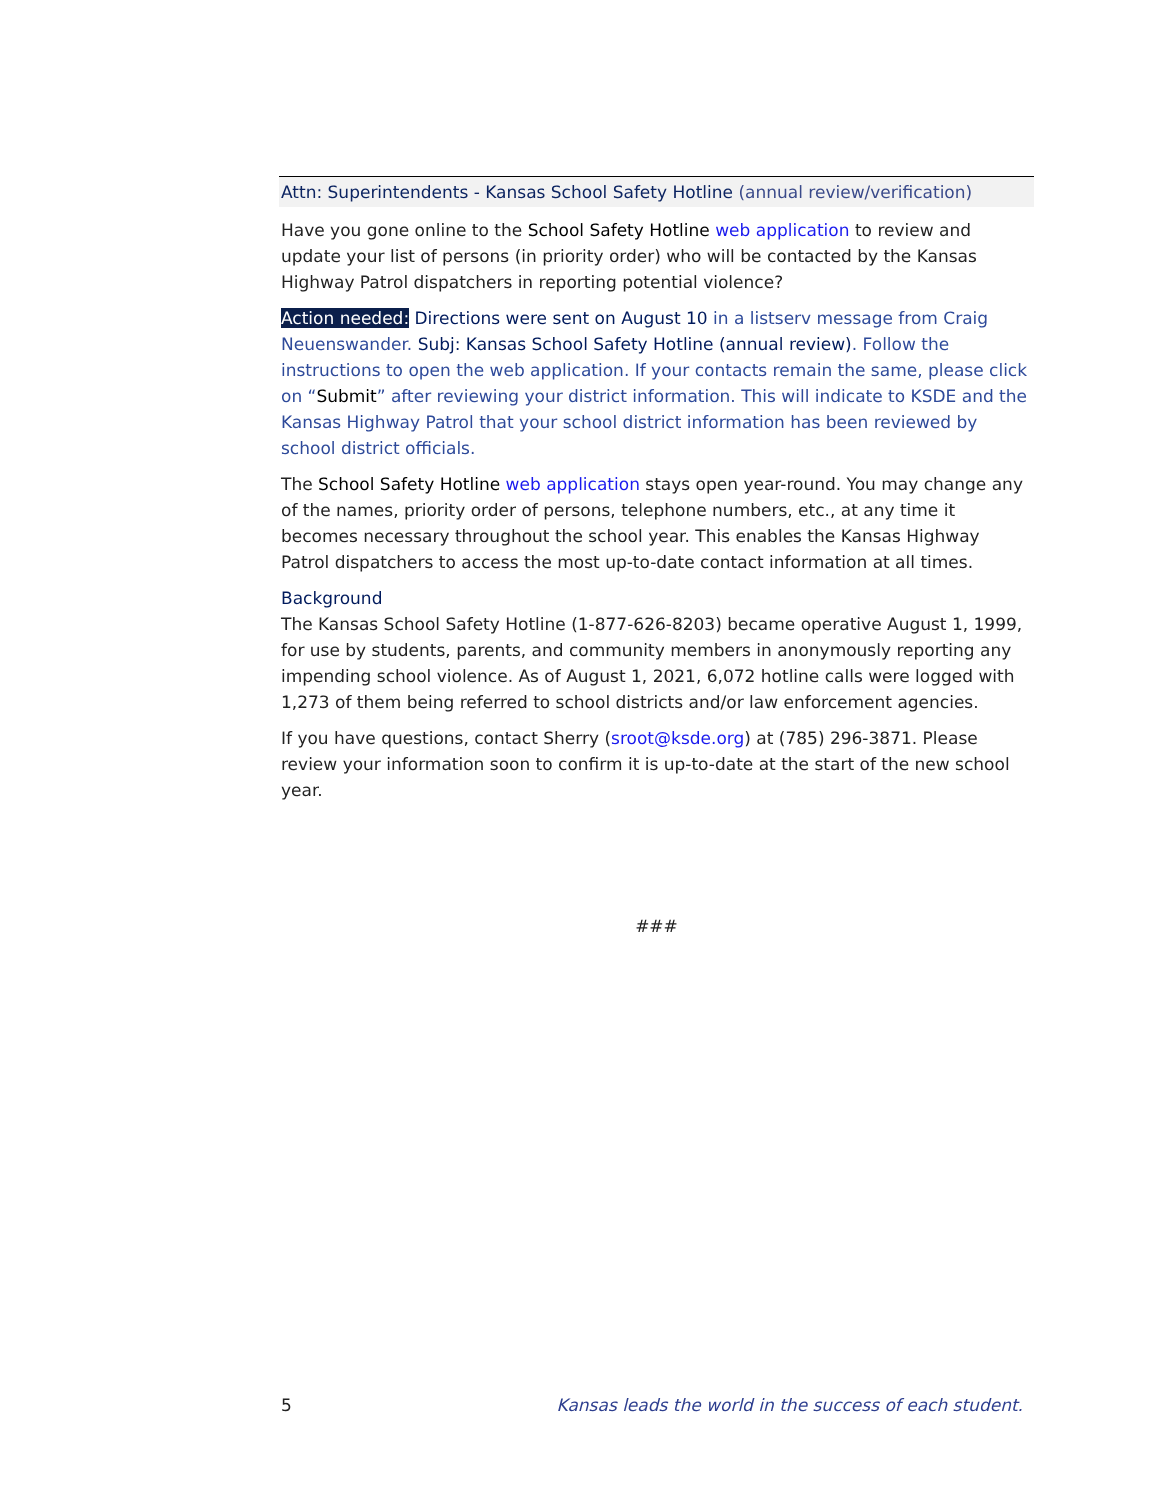Attn: Superintendents - Kansas School Safety Hotline (annual review/verification)
Have you gone online to the School Safety Hotline web application to review and update your list of persons (in priority order) who will be contacted by the Kansas Highway Patrol dispatchers in reporting potential violence?
Action needed: Directions were sent on August 10 in a listserv message from Craig Neuenswander. Subj: Kansas School Safety Hotline (annual review). Follow the instructions to open the web application. If your contacts remain the same, please click on “Submit” after reviewing your district information. This will indicate to KSDE and the Kansas Highway Patrol that your school district information has been reviewed by school district officials.
The School Safety Hotline web application stays open year-round. You may change any of the names, priority order of persons, telephone numbers, etc., at any time it becomes necessary throughout the school year. This enables the Kansas Highway Patrol dispatchers to access the most up-to-date contact information at all times.
Background
The Kansas School Safety Hotline (1-877-626-8203) became operative August 1, 1999, for use by students, parents, and community members in anonymously reporting any impending school violence. As of August 1, 2021, 6,072 hotline calls were logged with 1,273 of them being referred to school districts and/or law enforcement agencies.
If you have questions, contact Sherry (sroot@ksde.org) at (785) 296-3871. Please review your information soon to confirm it is up-to-date at the start of the new school year.
###
5 Kansas leads the world in the success of each student.